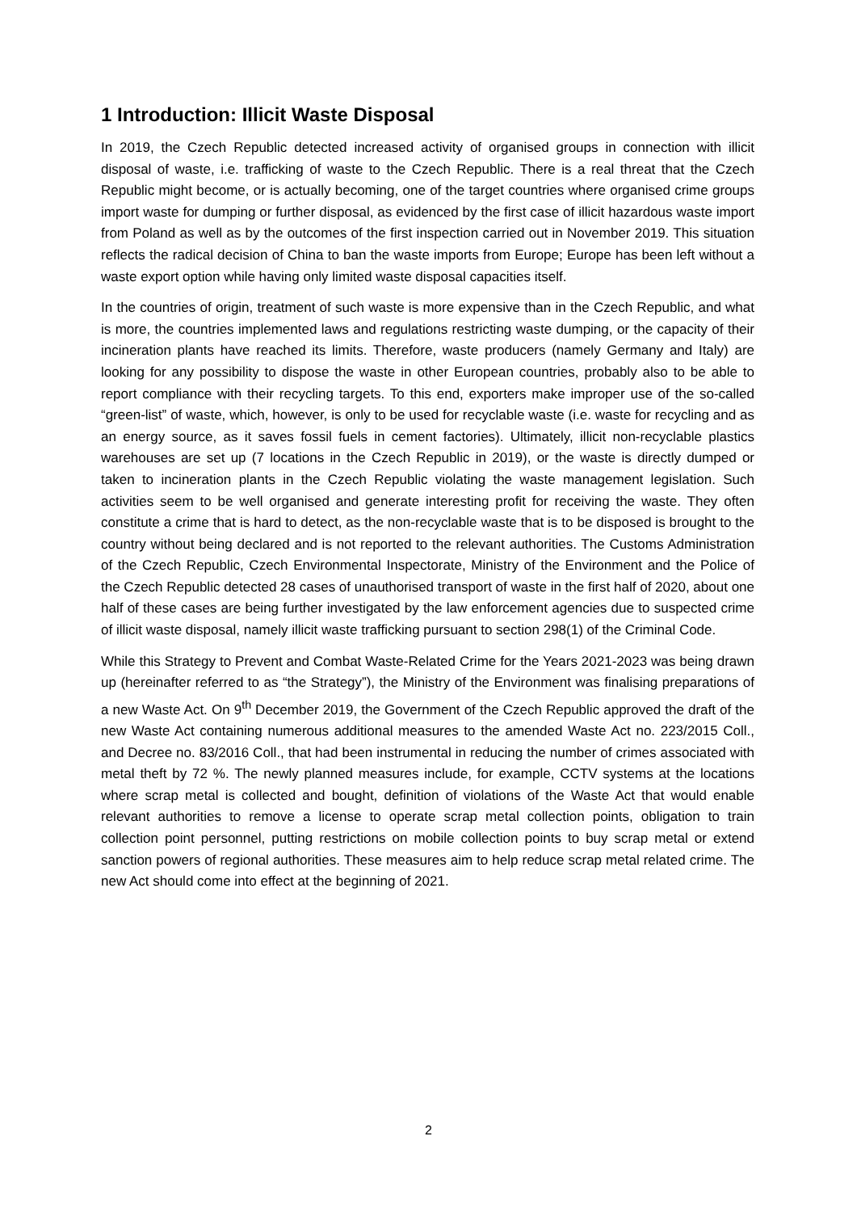1 Introduction: Illicit Waste Disposal
In 2019, the Czech Republic detected increased activity of organised groups in connection with illicit disposal of waste, i.e. trafficking of waste to the Czech Republic. There is a real threat that the Czech Republic might become, or is actually becoming, one of the target countries where organised crime groups import waste for dumping or further disposal, as evidenced by the first case of illicit hazardous waste import from Poland as well as by the outcomes of the first inspection carried out in November 2019. This situation reflects the radical decision of China to ban the waste imports from Europe; Europe has been left without a waste export option while having only limited waste disposal capacities itself.
In the countries of origin, treatment of such waste is more expensive than in the Czech Republic, and what is more, the countries implemented laws and regulations restricting waste dumping, or the capacity of their incineration plants have reached its limits. Therefore, waste producers (namely Germany and Italy) are looking for any possibility to dispose the waste in other European countries, probably also to be able to report compliance with their recycling targets. To this end, exporters make improper use of the so-called “green-list” of waste, which, however, is only to be used for recyclable waste (i.e. waste for recycling and as an energy source, as it saves fossil fuels in cement factories). Ultimately, illicit non-recyclable plastics warehouses are set up (7 locations in the Czech Republic in 2019), or the waste is directly dumped or taken to incineration plants in the Czech Republic violating the waste management legislation. Such activities seem to be well organised and generate interesting profit for receiving the waste. They often constitute a crime that is hard to detect, as the non-recyclable waste that is to be disposed is brought to the country without being declared and is not reported to the relevant authorities. The Customs Administration of the Czech Republic, Czech Environmental Inspectorate, Ministry of the Environment and the Police of the Czech Republic detected 28 cases of unauthorised transport of waste in the first half of 2020, about one half of these cases are being further investigated by the law enforcement agencies due to suspected crime of illicit waste disposal, namely illicit waste trafficking pursuant to section 298(1) of the Criminal Code.
While this Strategy to Prevent and Combat Waste-Related Crime for the Years 2021-2023 was being drawn up (hereinafter referred to as “the Strategy”), the Ministry of the Environment was finalising preparations of a new Waste Act. On 9<sup>th</sup> December 2019, the Government of the Czech Republic approved the draft of the new Waste Act containing numerous additional measures to the amended Waste Act no. 223/2015 Coll., and Decree no. 83/2016 Coll., that had been instrumental in reducing the number of crimes associated with metal theft by 72 %. The newly planned measures include, for example, CCTV systems at the locations where scrap metal is collected and bought, definition of violations of the Waste Act that would enable relevant authorities to remove a license to operate scrap metal collection points, obligation to train collection point personnel, putting restrictions on mobile collection points to buy scrap metal or extend sanction powers of regional authorities. These measures aim to help reduce scrap metal related crime. The new Act should come into effect at the beginning of 2021.
2